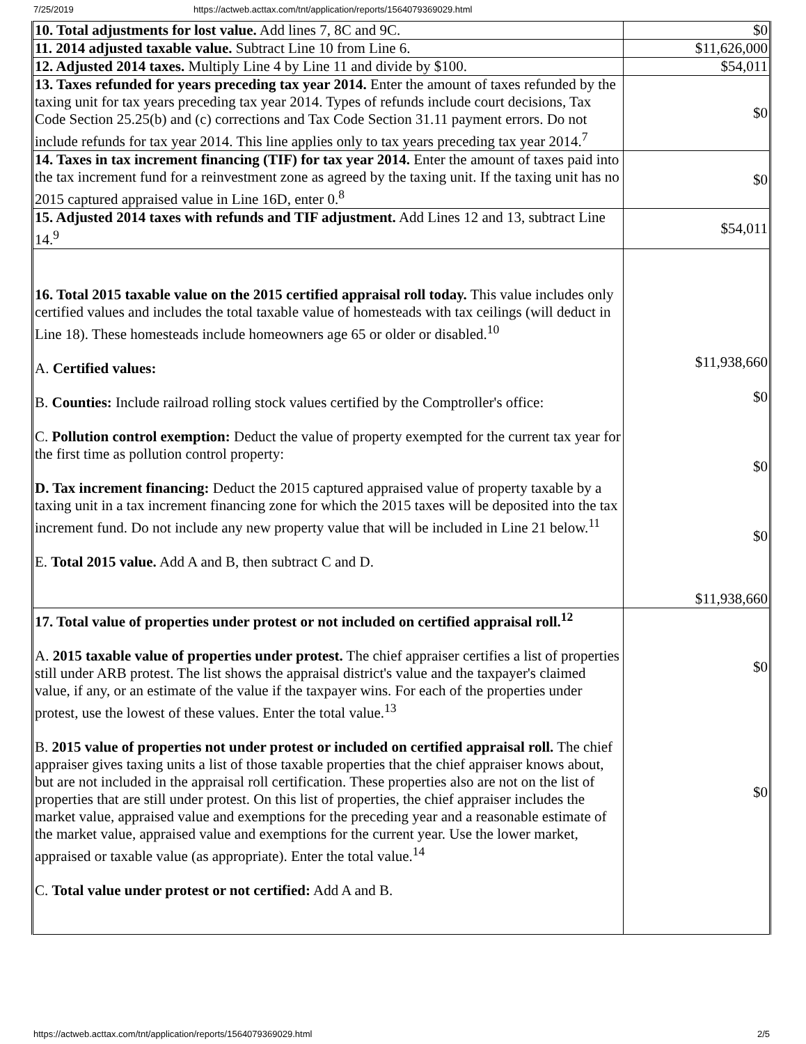7/25/2019 https://actweb.acttax.com/tnt/application/reports/1564079369029.html
| 10. Total adjustments for lost value. Add lines 7, 8C and 9C. | $0 |
| 11. 2014 adjusted taxable value. Subtract Line 10 from Line 6. | $11,626,000 |
| 12. Adjusted 2014 taxes. Multiply Line 4 by Line 11 and divide by $100. | $54,011 |
| 13. Taxes refunded for years preceding tax year 2014. Enter the amount of taxes refunded by the taxing unit for tax years preceding tax year 2014. Types of refunds include court decisions, Tax Code Section 25.25(b) and (c) corrections and Tax Code Section 31.11 payment errors. Do not include refunds for tax year 2014. This line applies only to tax years preceding tax year 2014.<sup>7</sup> | $0 |
| 14. Taxes in tax increment financing (TIF) for tax year 2014. Enter the amount of taxes paid into the tax increment fund for a reinvestment zone as agreed by the taxing unit. If the taxing unit has no 2015 captured appraised value in Line 16D, enter 0.<sup>8</sup> | $0 |
| 15. Adjusted 2014 taxes with refunds and TIF adjustment. Add Lines 12 and 13, subtract Line 14.<sup>9</sup> | $54,011 |
| 16. Total 2015 taxable value on the 2015 certified appraisal roll today. This value includes only certified values and includes the total taxable value of homesteads with tax ceilings (will deduct in Line 18). These homesteads include homeowners age 65 or older or disabled.<sup>10</sup> A. Certified values: B. Counties: Include railroad rolling stock values certified by the Comptroller's office: C. Pollution control exemption: Deduct the value of property exempted for the current tax year for the first time as pollution control property: D. Tax increment financing: Deduct the 2015 captured appraised value of property taxable by a taxing unit in a tax increment financing zone for which the 2015 taxes will be deposited into the tax increment fund. Do not include any new property value that will be included in Line 21 below.<sup>11</sup> E. Total 2015 value. Add A and B, then subtract C and D. | $11,938,660 $0 $0 $0 $11,938,660 |
| 17. Total value of properties under protest or not included on certified appraisal roll.<sup>12</sup> A. 2015 taxable value of properties under protest. The chief appraiser certifies a list of properties still under ARB protest. The list shows the appraisal district's value and the taxpayer's claimed value, if any, or an estimate of the value if the taxpayer wins. For each of the properties under protest, use the lowest of these values. Enter the total value.<sup>13</sup> B. 2015 value of properties not under protest or included on certified appraisal roll. The chief appraiser gives taxing units a list of those taxable properties that the chief appraiser knows about, but are not included in the appraisal roll certification. These properties also are not on the list of properties that are still under protest. On this list of properties, the chief appraiser includes the market value, appraised value and exemptions for the preceding year and a reasonable estimate of the market value, appraised value and exemptions for the current year. Use the lower market, appraised or taxable value (as appropriate). Enter the total value.<sup>14</sup> C. Total value under protest or not certified: Add A and B. | $0 $0 |
https://actweb.acttax.com/tnt/application/reports/1564079369029.html 2/5